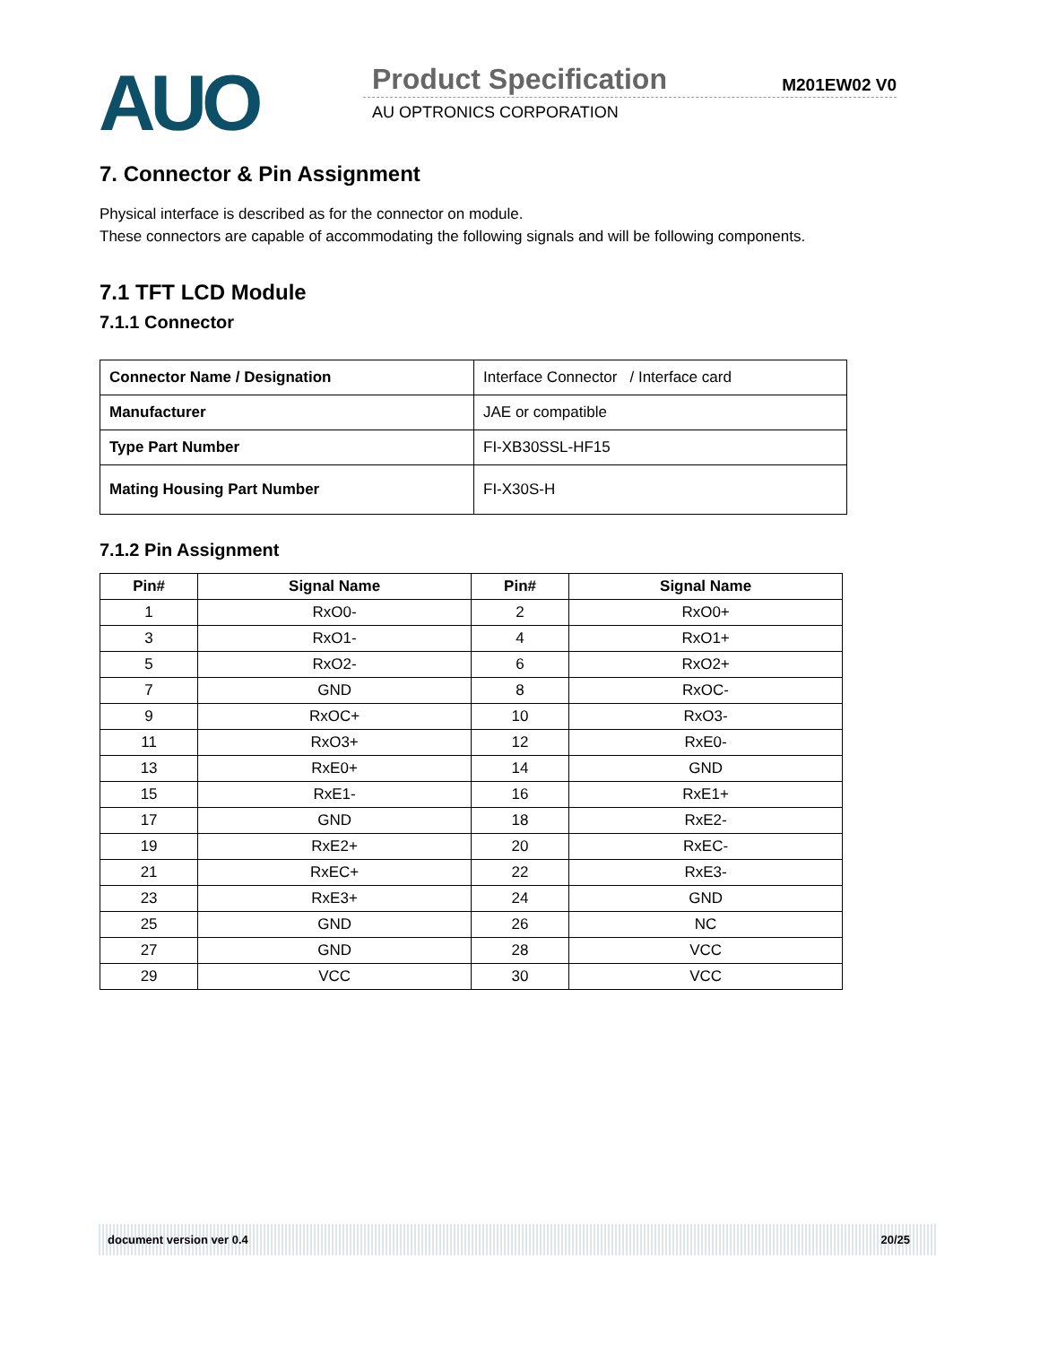AUO Product Specification M201EW02 V0
AU OPTRONICS CORPORATION
7. Connector & Pin Assignment
Physical interface is described as for the connector on module.
These connectors are capable of accommodating the following signals and will be following components.
7.1 TFT LCD Module
7.1.1 Connector
| Connector Name / Designation | Interface Connector / Interface card |
| Manufacturer | JAE or compatible |
| Type Part Number | FI-XB30SSL-HF15 |
| Mating Housing Part Number | FI-X30S-H |
7.1.2 Pin Assignment
| Pin# | Signal Name | Pin# | Signal Name |
| --- | --- | --- | --- |
| 1 | RxO0- | 2 | RxO0+ |
| 3 | RxO1- | 4 | RxO1+ |
| 5 | RxO2- | 6 | RxO2+ |
| 7 | GND | 8 | RxOC- |
| 9 | RxOC+ | 10 | RxO3- |
| 11 | RxO3+ | 12 | RxE0- |
| 13 | RxE0+ | 14 | GND |
| 15 | RxE1- | 16 | RxE1+ |
| 17 | GND | 18 | RxE2- |
| 19 | RxE2+ | 20 | RxEC- |
| 21 | RxEC+ | 22 | RxE3- |
| 23 | RxE3+ | 24 | GND |
| 25 | GND | 26 | NC |
| 27 | GND | 28 | VCC |
| 29 | VCC | 30 | VCC |
document version ver 0.4 20/25